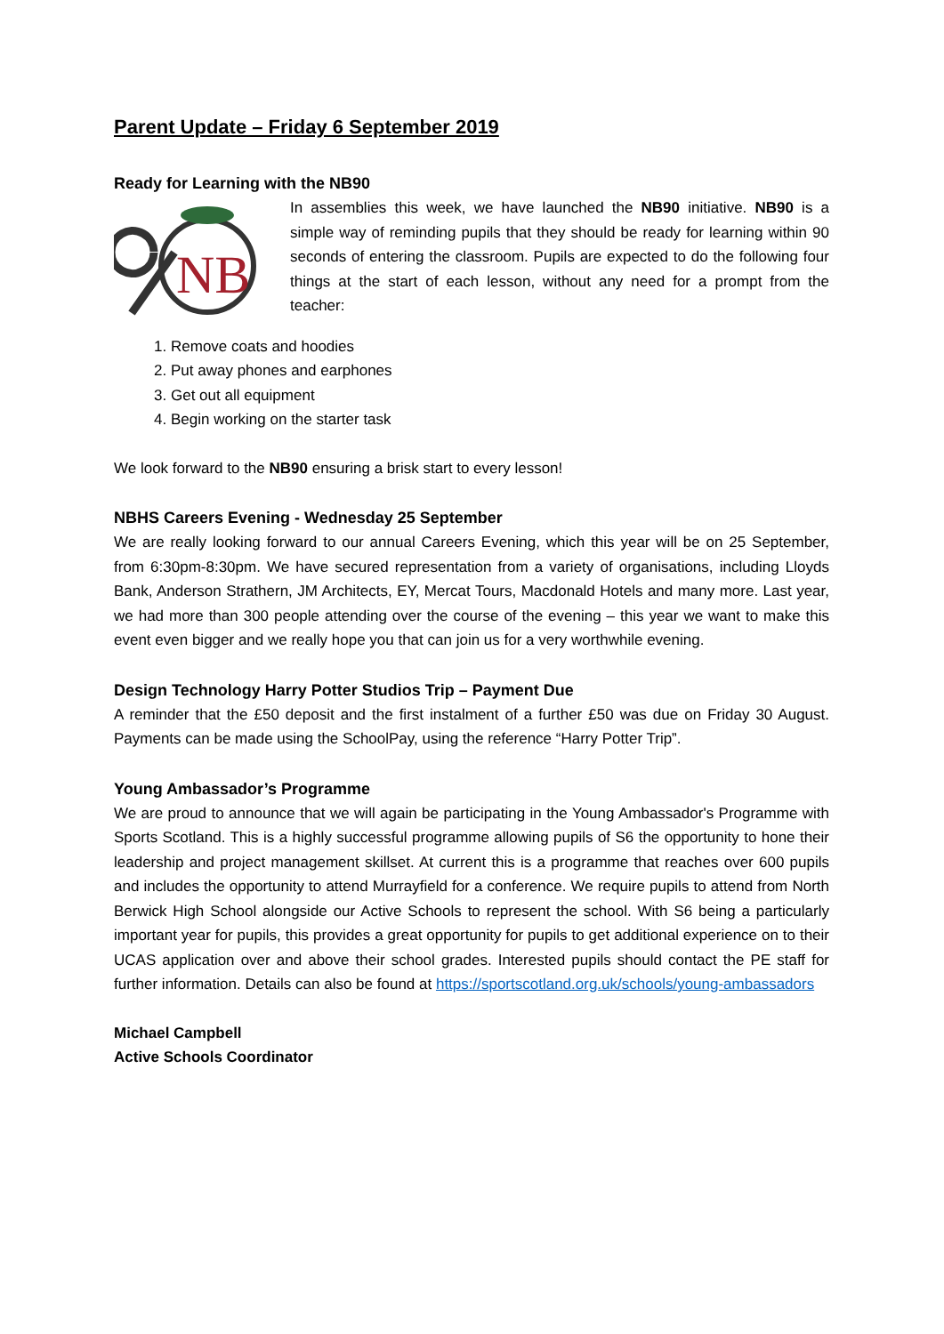Parent Update – Friday 6 September 2019
Ready for Learning with the NB90
NB
In assemblies this week, we have launched the NB90 initiative. NB90 is a simple way of reminding pupils that they should be ready for learning within 90 seconds of entering the classroom. Pupils are expected to do the following four things at the start of each lesson, without any need for a prompt from the teacher:
1. Remove coats and hoodies
2. Put away phones and earphones
3. Get out all equipment
4. Begin working on the starter task
We look forward to the NB90 ensuring a brisk start to every lesson!
NBHS Careers Evening - Wednesday 25 September
We are really looking forward to our annual Careers Evening, which this year will be on 25 September, from 6:30pm-8:30pm. We have secured representation from a variety of organisations, including Lloyds Bank, Anderson Strathern, JM Architects, EY, Mercat Tours, Macdonald Hotels and many more. Last year, we had more than 300 people attending over the course of the evening – this year we want to make this event even bigger and we really hope you that can join us for a very worthwhile evening.
Design Technology Harry Potter Studios Trip – Payment Due
A reminder that the £50 deposit and the first instalment of a further £50 was due on Friday 30 August. Payments can be made using the SchoolPay, using the reference “Harry Potter Trip”.
Young Ambassador’s Programme
We are proud to announce that we will again be participating in the Young Ambassador's Programme with Sports Scotland. This is a highly successful programme allowing pupils of S6 the opportunity to hone their leadership and project management skillset. At current this is a programme that reaches over 600 pupils and includes the opportunity to attend Murrayfield for a conference. We require pupils to attend from North Berwick High School alongside our Active Schools to represent the school. With S6 being a particularly important year for pupils, this provides a great opportunity for pupils to get additional experience on to their UCAS application over and above their school grades. Interested pupils should contact the PE staff for further information. Details can also be found at https://sportscotland.org.uk/schools/young-ambassadors
Michael Campbell
Active Schools Coordinator